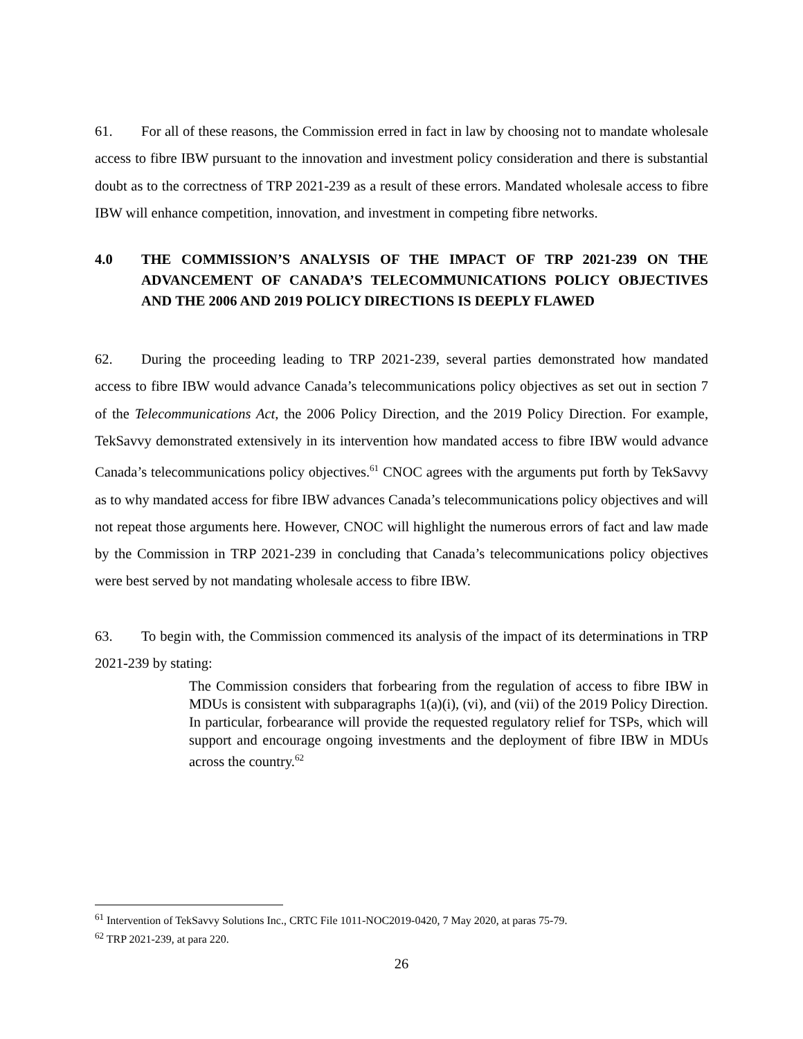61. For all of these reasons, the Commission erred in fact in law by choosing not to mandate wholesale access to fibre IBW pursuant to the innovation and investment policy consideration and there is substantial doubt as to the correctness of TRP 2021-239 as a result of these errors. Mandated wholesale access to fibre IBW will enhance competition, innovation, and investment in competing fibre networks.
4.0 THE COMMISSION’S ANALYSIS OF THE IMPACT OF TRP 2021-239 ON THE ADVANCEMENT OF CANADA’S TELECOMMUNICATIONS POLICY OBJECTIVES AND THE 2006 AND 2019 POLICY DIRECTIONS IS DEEPLY FLAWED
62. During the proceeding leading to TRP 2021-239, several parties demonstrated how mandated access to fibre IBW would advance Canada’s telecommunications policy objectives as set out in section 7 of the Telecommunications Act, the 2006 Policy Direction, and the 2019 Policy Direction. For example, TekSavvy demonstrated extensively in its intervention how mandated access to fibre IBW would advance Canada’s telecommunications policy objectives.<sup>61</sup> CNOC agrees with the arguments put forth by TekSavvy as to why mandated access for fibre IBW advances Canada’s telecommunications policy objectives and will not repeat those arguments here. However, CNOC will highlight the numerous errors of fact and law made by the Commission in TRP 2021-239 in concluding that Canada’s telecommunications policy objectives were best served by not mandating wholesale access to fibre IBW.
63. To begin with, the Commission commenced its analysis of the impact of its determinations in TRP 2021-239 by stating:
The Commission considers that forbearing from the regulation of access to fibre IBW in MDUs is consistent with subparagraphs 1(a)(i), (vi), and (vii) of the 2019 Policy Direction. In particular, forbearance will provide the requested regulatory relief for TSPs, which will support and encourage ongoing investments and the deployment of fibre IBW in MDUs across the country.<sup>62</sup>
<sup>61</sup> Intervention of TekSavvy Solutions Inc., CRTC File 1011-NOC2019-0420, 7 May 2020, at paras 75-79.
<sup>62</sup> TRP 2021-239, at para 220.
26